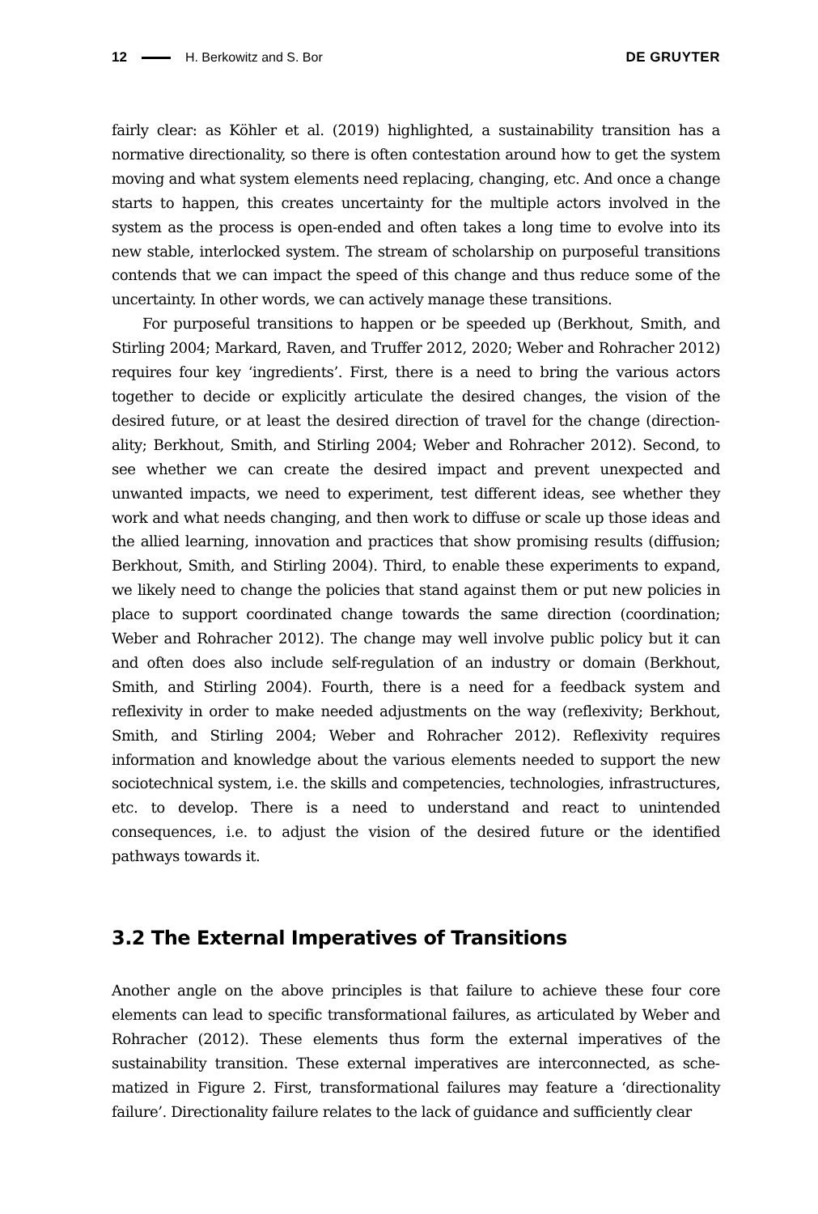12 H. Berkowitz and S. Bor DE GRUYTER
fairly clear: as Köhler et al. (2019) highlighted, a sustainability transition has a normative directionality, so there is often contestation around how to get the system moving and what system elements need replacing, changing, etc. And once a change starts to happen, this creates uncertainty for the multiple actors involved in the system as the process is open-ended and often takes a long time to evolve into its new stable, interlocked system. The stream of scholarship on purposeful transitions contends that we can impact the speed of this change and thus reduce some of the uncertainty. In other words, we can actively manage these transitions.
For purposeful transitions to happen or be speeded up (Berkhout, Smith, and Stirling 2004; Markard, Raven, and Truffer 2012, 2020; Weber and Rohracher 2012) requires four key ‘ingredients’. First, there is a need to bring the various actors together to decide or explicitly articulate the desired changes, the vision of the desired future, or at least the desired direction of travel for the change (direction­ality; Berkhout, Smith, and Stirling 2004; Weber and Rohracher 2012). Second, to see whether we can create the desired impact and prevent unexpected and unwanted impacts, we need to experiment, test different ideas, see whether they work and what needs changing, and then work to diffuse or scale up those ideas and the allied learning, innovation and practices that show promising results (diffusion; Berkhout, Smith, and Stirling 2004). Third, to enable these experiments to expand, we likely need to change the policies that stand against them or put new policies in place to support coordinated change towards the same direction (coordination; Weber and Rohracher 2012). The change may well involve public policy but it can and often does also include self-regulation of an industry or domain (Berkhout, Smith, and Stirling 2004). Fourth, there is a need for a feedback system and reflexivity in order to make needed adjustments on the way (reflexivity; Berkhout, Smith, and Stirling 2004; Weber and Rohracher 2012). Reflexivity requires information and knowledge about the various elements needed to support the new sociotechnical system, i.e. the skills and competencies, technologies, infrastructures, etc. to develop. There is a need to understand and react to unintended consequences, i.e. to adjust the vision of the desired future or the identified pathways towards it.
3.2 The External Imperatives of Transitions
Another angle on the above principles is that failure to achieve these four core elements can lead to specific transformational failures, as articulated by Weber and Rohracher (2012). These elements thus form the external imperatives of the sustainability transition. These external imperatives are interconnected, as sche­matized in Figure 2. First, transformational failures may feature a ‘directionality failure’. Directionality failure relates to the lack of guidance and sufficiently clear